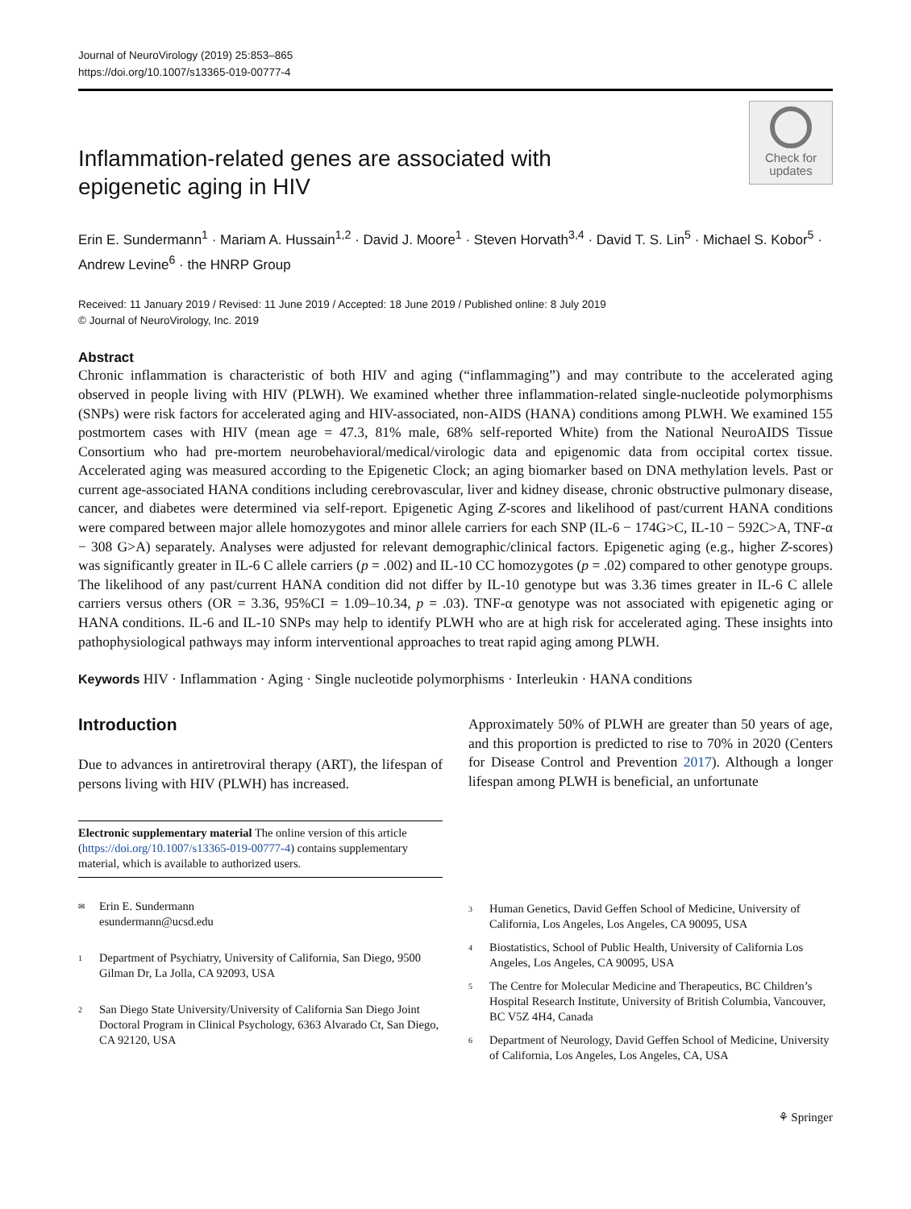Journal of NeuroVirology (2019) 25:853–865
https://doi.org/10.1007/s13365-019-00777-4
Inflammation-related genes are associated with epigenetic aging in HIV
Check for updates
Erin E. Sundermann<sup>1</sup> · Mariam A. Hussain<sup>1,2</sup> · David J. Moore<sup>1</sup> · Steven Horvath<sup>3,4</sup> · David T. S. Lin<sup>5</sup> · Michael S. Kobor<sup>5</sup> · Andrew Levine<sup>6</sup> · the HNRP Group
Received: 11 January 2019 / Revised: 11 June 2019 / Accepted: 18 June 2019 / Published online: 8 July 2019
© Journal of NeuroVirology, Inc. 2019
Abstract
Chronic inflammation is characteristic of both HIV and aging (“inflammaging”) and may contribute to the accelerated aging observed in people living with HIV (PLWH). We examined whether three inflammation-related single-nucleotide polymorphisms (SNPs) were risk factors for accelerated aging and HIV-associated, non-AIDS (HANA) conditions among PLWH. We examined 155 postmortem cases with HIV (mean age = 47.3, 81% male, 68% self-reported White) from the National NeuroAIDS Tissue Consortium who had pre-mortem neurobehavioral/medical/virologic data and epigenomic data from occipital cortex tissue. Accelerated aging was measured according to the Epigenetic Clock; an aging biomarker based on DNA methylation levels. Past or current age-associated HANA conditions including cerebrovascular, liver and kidney disease, chronic obstructive pulmonary disease, cancer, and diabetes were determined via self-report. Epigenetic Aging Z-scores and likelihood of past/current HANA conditions were compared between major allele homozygotes and minor allele carriers for each SNP (IL-6 − 174G>C, IL-10 − 592C>A, TNF-α − 308 G>A) separately. Analyses were adjusted for relevant demographic/clinical factors. Epigenetic aging (e.g., higher Z-scores) was significantly greater in IL-6 C allele carriers (p = .002) and IL-10 CC homozygotes (p = .02) compared to other genotype groups. The likelihood of any past/current HANA condition did not differ by IL-10 genotype but was 3.36 times greater in IL-6 C allele carriers versus others (OR = 3.36, 95%CI = 1.09–10.34, p = .03). TNF-α genotype was not associated with epigenetic aging or HANA conditions. IL-6 and IL-10 SNPs may help to identify PLWH who are at high risk for accelerated aging. These insights into pathophysiological pathways may inform interventional approaches to treat rapid aging among PLWH.
Keywords HIV · Inflammation · Aging · Single nucleotide polymorphisms · Interleukin · HANA conditions
Introduction
Due to advances in antiretroviral therapy (ART), the lifespan of persons living with HIV (PLWH) has increased.
Electronic supplementary material The online version of this article (https://doi.org/10.1007/s13365-019-00777-4) contains supplementary material, which is available to authorized users.
<sup>✉</sup>
Erin E. Sundermann
esundermann@ucsd.edu
<sup>1</sup>
Department of Psychiatry, University of California, San Diego, 9500 Gilman Dr, La Jolla, CA 92093, USA
<sup>2</sup>
San Diego State University/University of California San Diego Joint Doctoral Program in Clinical Psychology, 6363 Alvarado Ct, San Diego, CA 92120, USA
Approximately 50% of PLWH are greater than 50 years of age, and this proportion is predicted to rise to 70% in 2020 (Centers for Disease Control and Prevention 2017). Although a longer lifespan among PLWH is beneficial, an unfortunate
<sup>3</sup>
Human Genetics, David Geffen School of Medicine, University of California, Los Angeles, Los Angeles, CA 90095, USA
<sup>4</sup>
Biostatistics, School of Public Health, University of California Los Angeles, Los Angeles, CA 90095, USA
<sup>5</sup>
The Centre for Molecular Medicine and Therapeutics, BC Children’s Hospital Research Institute, University of British Columbia, Vancouver, BC V5Z 4H4, Canada
<sup>6</sup>
Department of Neurology, David Geffen School of Medicine, University of California, Los Angeles, Los Angeles, CA, USA
⚘ Springer